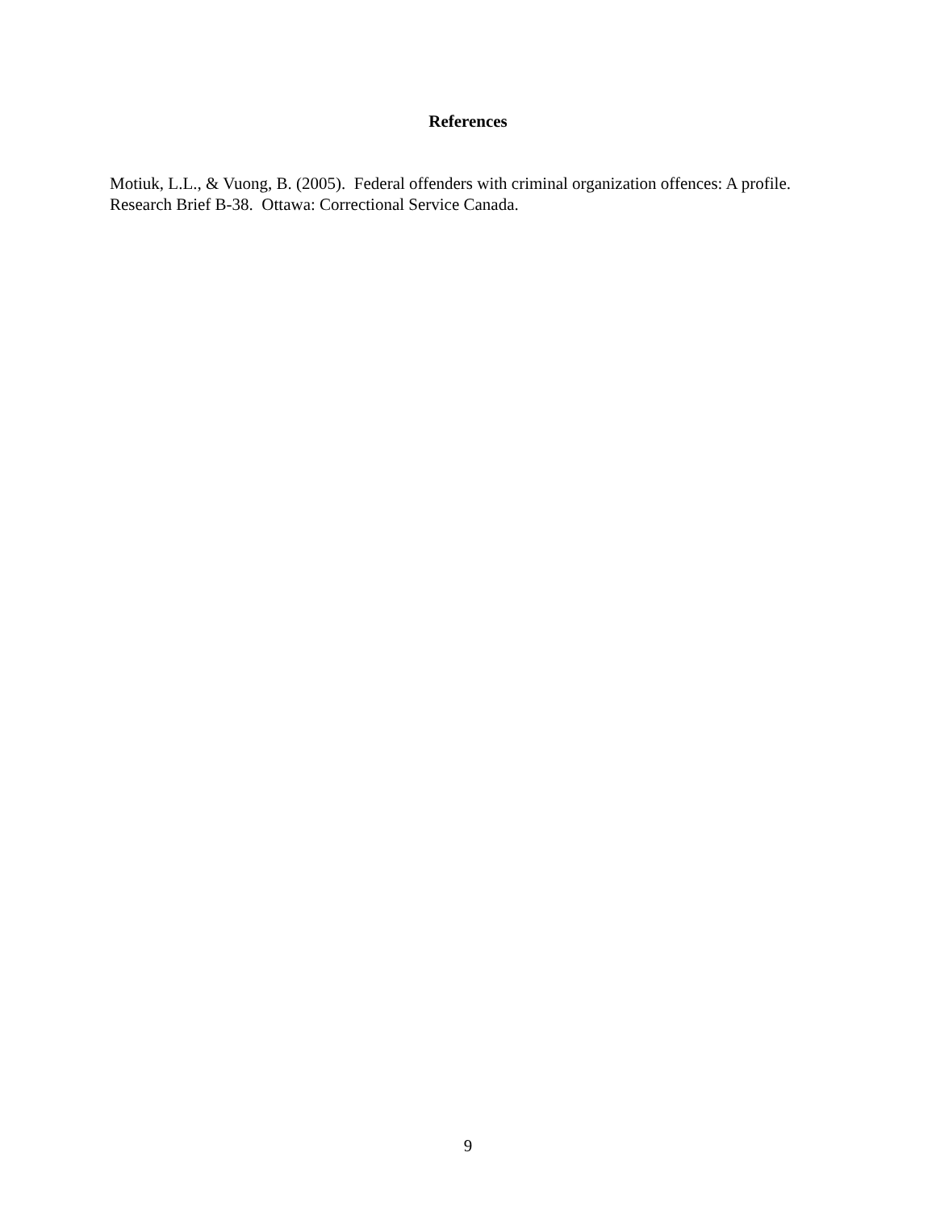References
Motiuk, L.L., & Vuong, B. (2005). Federal offenders with criminal organization offences: A profile. Research Brief B-38. Ottawa: Correctional Service Canada.
9